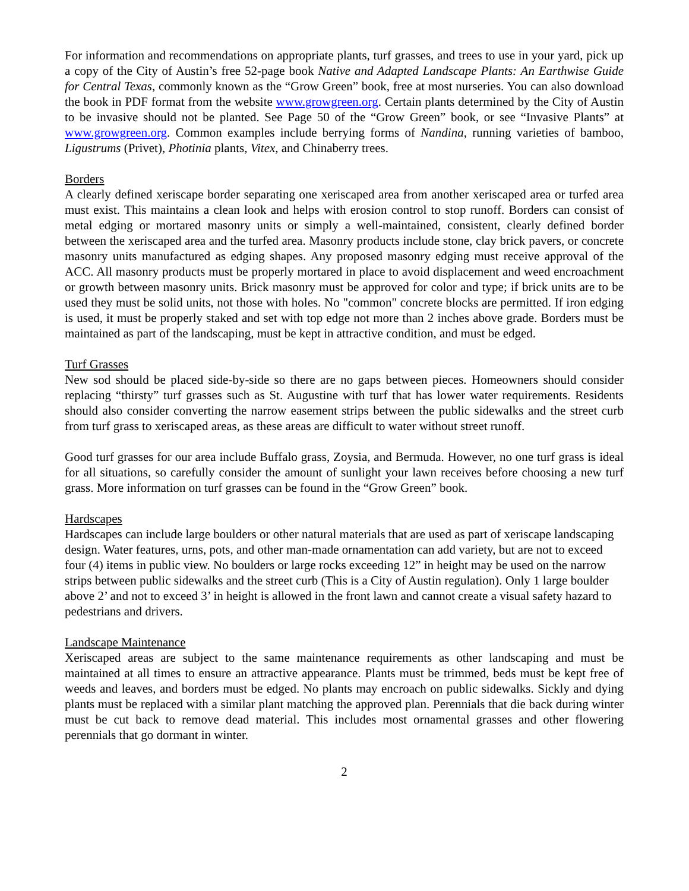For information and recommendations on appropriate plants, turf grasses, and trees to use in your yard, pick up a copy of the City of Austin’s free 52-page book Native and Adapted Landscape Plants: An Earthwise Guide for Central Texas, commonly known as the “Grow Green” book, free at most nurseries. You can also download the book in PDF format from the website www.growgreen.org. Certain plants determined by the City of Austin to be invasive should not be planted. See Page 50 of the “Grow Green” book, or see “Invasive Plants” at www.growgreen.org. Common examples include berrying forms of Nandina, running varieties of bamboo, Ligustrums (Privet), Photinia plants, Vitex, and Chinaberry trees.
Borders
A clearly defined xeriscape border separating one xeriscaped area from another xeriscaped area or turfed area must exist. This maintains a clean look and helps with erosion control to stop runoff. Borders can consist of metal edging or mortared masonry units or simply a well-maintained, consistent, clearly defined border between the xeriscaped area and the turfed area. Masonry products include stone, clay brick pavers, or concrete masonry units manufactured as edging shapes. Any proposed masonry edging must receive approval of the ACC. All masonry products must be properly mortared in place to avoid displacement and weed encroachment or growth between masonry units. Brick masonry must be approved for color and type; if brick units are to be used they must be solid units, not those with holes. No "common" concrete blocks are permitted. If iron edging is used, it must be properly staked and set with top edge not more than 2 inches above grade. Borders must be maintained as part of the landscaping, must be kept in attractive condition, and must be edged.
Turf Grasses
New sod should be placed side-by-side so there are no gaps between pieces. Homeowners should consider replacing “thirsty” turf grasses such as St. Augustine with turf that has lower water requirements. Residents should also consider converting the narrow easement strips between the public sidewalks and the street curb from turf grass to xeriscaped areas, as these areas are difficult to water without street runoff.
Good turf grasses for our area include Buffalo grass, Zoysia, and Bermuda. However, no one turf grass is ideal for all situations, so carefully consider the amount of sunlight your lawn receives before choosing a new turf grass. More information on turf grasses can be found in the “Grow Green” book.
Hardscapes
Hardscapes can include large boulders or other natural materials that are used as part of xeriscape landscaping design. Water features, urns, pots, and other man-made ornamentation can add variety, but are not to exceed four (4) items in public view. No boulders or large rocks exceeding 12” in height may be used on the narrow strips between public sidewalks and the street curb (This is a City of Austin regulation). Only 1 large boulder above 2’ and not to exceed 3’ in height is allowed in the front lawn and cannot create a visual safety hazard to pedestrians and drivers.
Landscape Maintenance
Xeriscaped areas are subject to the same maintenance requirements as other landscaping and must be maintained at all times to ensure an attractive appearance. Plants must be trimmed, beds must be kept free of weeds and leaves, and borders must be edged. No plants may encroach on public sidewalks. Sickly and dying plants must be replaced with a similar plant matching the approved plan. Perennials that die back during winter must be cut back to remove dead material. This includes most ornamental grasses and other flowering perennials that go dormant in winter.
2